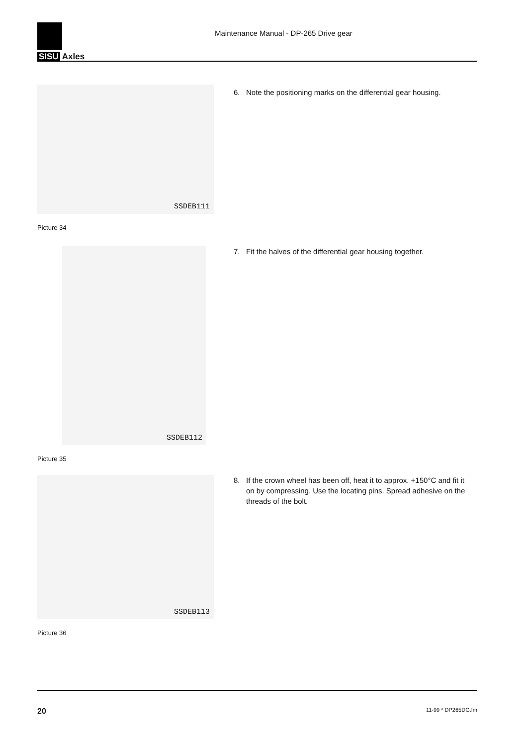SISU Axles
Maintenance Manual - DP-265 Drive gear
SSDEB111
Picture 34
6. Note the positioning marks on the differential gear housing.
SSDEB112
Picture 35
7. Fit the halves of the differential gear housing together.
SSDEB113
Picture 36
8. If the crown wheel has been off, heat it to approx. +150°C and fit it on by compressing. Use the locating pins. Spread adhesive on the threads of the bolt.
20 11-99 * DP265DG.fm